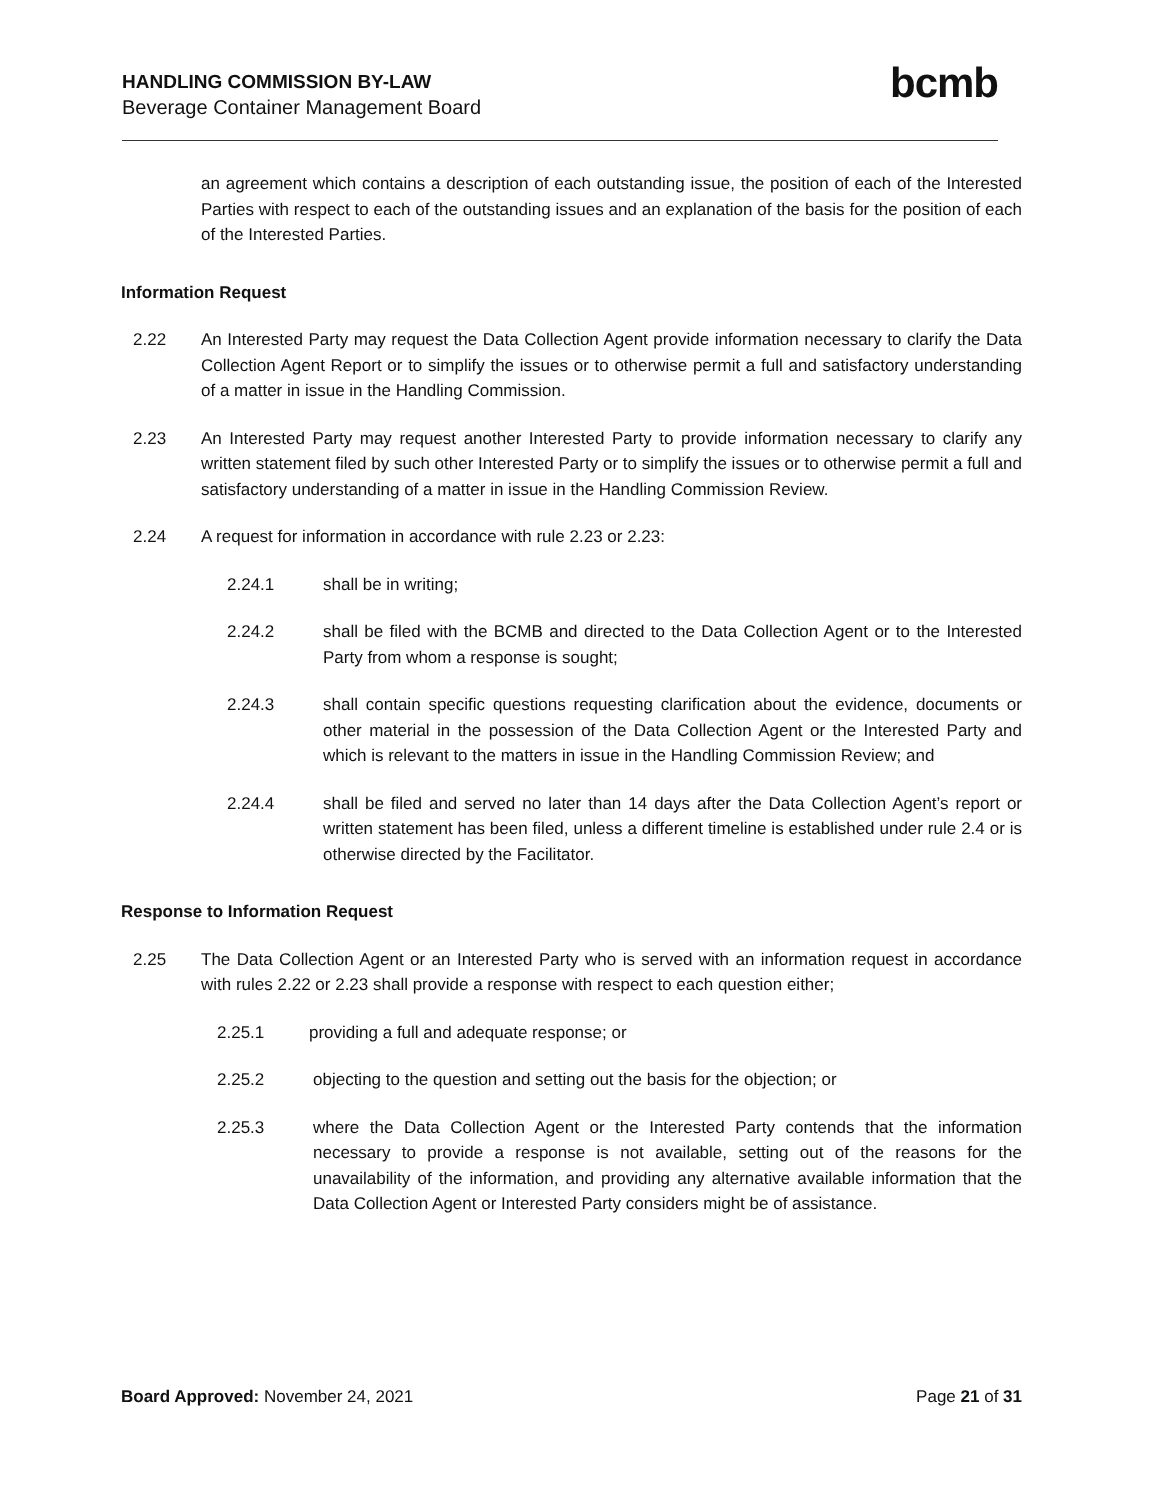HANDLING COMMISSION BY-LAW
Beverage Container Management Board
bcmb
an agreement which contains a description of each outstanding issue, the position of each of the Interested Parties with respect to each of the outstanding issues and an explanation of the basis for the position of each of the Interested Parties.
Information Request
2.22 An Interested Party may request the Data Collection Agent provide information necessary to clarify the Data Collection Agent Report or to simplify the issues or to otherwise permit a full and satisfactory understanding of a matter in issue in the Handling Commission.
2.23 An Interested Party may request another Interested Party to provide information necessary to clarify any written statement filed by such other Interested Party or to simplify the issues or to otherwise permit a full and satisfactory understanding of a matter in issue in the Handling Commission Review.
2.24 A request for information in accordance with rule 2.23 or 2.23:
2.24.1 shall be in writing;
2.24.2 shall be filed with the BCMB and directed to the Data Collection Agent or to the Interested Party from whom a response is sought;
2.24.3 shall contain specific questions requesting clarification about the evidence, documents or other material in the possession of the Data Collection Agent or the Interested Party and which is relevant to the matters in issue in the Handling Commission Review; and
2.24.4 shall be filed and served no later than 14 days after the Data Collection Agent’s report or written statement has been filed, unless a different timeline is established under rule 2.4 or is otherwise directed by the Facilitator.
Response to Information Request
2.25 The Data Collection Agent or an Interested Party who is served with an information request in accordance with rules 2.22 or 2.23 shall provide a response with respect to each question either;
2.25.1 providing a full and adequate response; or
2.25.2 objecting to the question and setting out the basis for the objection; or
2.25.3 where the Data Collection Agent or the Interested Party contends that the information necessary to provide a response is not available, setting out of the reasons for the unavailability of the information, and providing any alternative available information that the Data Collection Agent or Interested Party considers might be of assistance.
Board Approved: November 24, 2021
Page 21 of 31